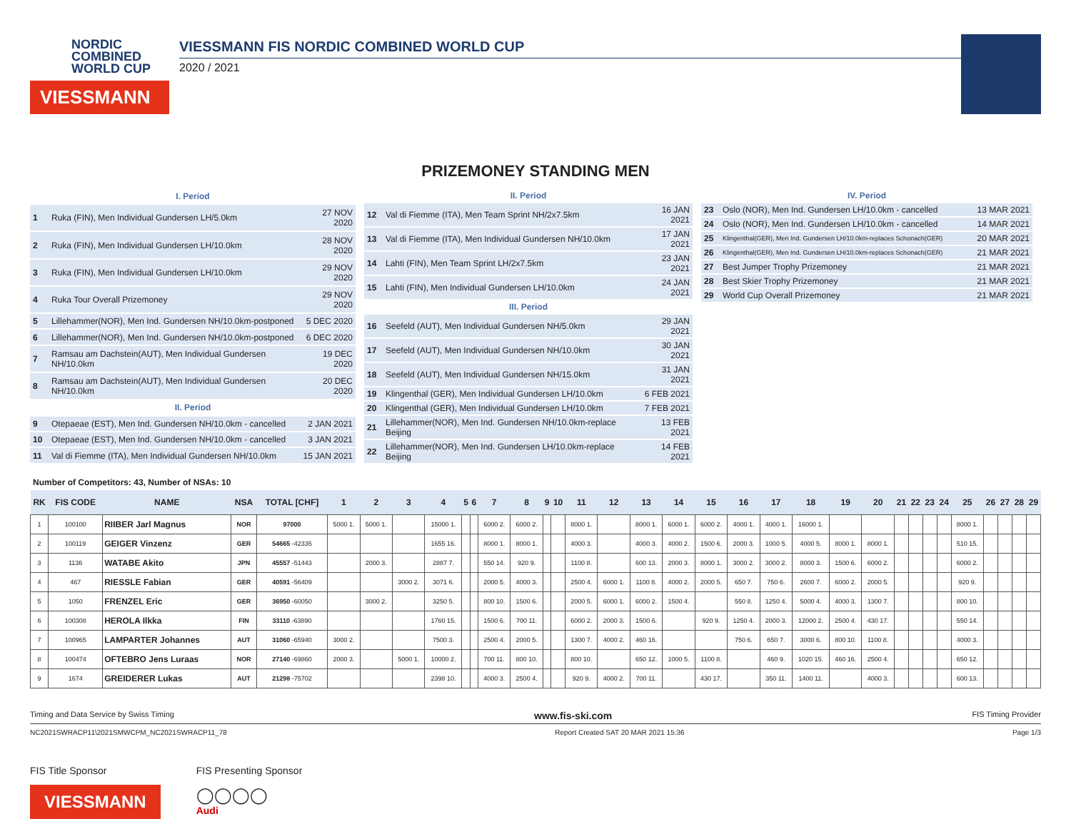NORDIC
COMBINED
WORLD CUP
VIESSMANN
VIESSMANN FIS NORDIC COMBINED WORLD CUP
2020 / 2021
PRIZEMONEY STANDING MEN
| I. Period | | |
| 1 | Ruka (FIN), Men Individual Gundersen LH/5.0km | 27 NOV 2020 |
| 2 | Ruka (FIN), Men Individual Gundersen LH/10.0km | 28 NOV 2020 |
| 3 | Ruka (FIN), Men Individual Gundersen LH/10.0km | 29 NOV 2020 |
| 4 | Ruka Tour Overall Prizemoney | 29 NOV 2020 |
| 5 | Lillehammer(NOR), Men Ind. Gundersen NH/10.0km-postponed | 5 DEC 2020 |
| 6 | Lillehammer(NOR), Men Ind. Gundersen NH/10.0km-postponed | 6 DEC 2020 |
| 7 | Ramsau am Dachstein(AUT), Men Individual Gundersen NH/10.0km | 19 DEC 2020 |
| 8 | Ramsau am Dachstein(AUT), Men Individual Gundersen NH/10.0km | 20 DEC 2020 |
| II. Period | | |
| 9 | Otepaeae (EST), Men Ind. Gundersen NH/10.0km - cancelled | 2 JAN 2021 |
| 10 | Otepaeae (EST), Men Ind. Gundersen NH/10.0km - cancelled | 3 JAN 2021 |
| 11 | Val di Fiemme (ITA), Men Individual Gundersen NH/10.0km | 15 JAN 2021 |
| II. Period | | |
| 12 | Val di Fiemme (ITA), Men Team Sprint NH/2x7.5km | 16 JAN 2021 |
| 13 | Val di Fiemme (ITA), Men Individual Gundersen NH/10.0km | 17 JAN 2021 |
| 14 | Lahti (FIN), Men Team Sprint LH/2x7.5km | 23 JAN 2021 |
| 15 | Lahti (FIN), Men Individual Gundersen LH/10.0km | 24 JAN 2021 |
| III. Period | | |
| 16 | Seefeld (AUT), Men Individual Gundersen NH/5.0km | 29 JAN 2021 |
| 17 | Seefeld (AUT), Men Individual Gundersen NH/10.0km | 30 JAN 2021 |
| 18 | Seefeld (AUT), Men Individual Gundersen NH/15.0km | 31 JAN 2021 |
| 19 | Klingenthal (GER), Men Individual Gundersen LH/10.0km | 6 FEB 2021 |
| 20 | Klingenthal (GER), Men Individual Gundersen LH/10.0km | 7 FEB 2021 |
| 21 | Lillehammer(NOR), Men Ind. Gundersen NH/10.0km-replace Beijing | 13 FEB 2021 |
| 22 | Lillehammer(NOR), Men Ind. Gundersen LH/10.0km-replace Beijing | 14 FEB 2021 |
| IV. Period | | |
| 23 | Oslo (NOR), Men Ind. Gundersen LH/10.0km - cancelled | 13 MAR 2021 |
| 24 | Oslo (NOR), Men Ind. Gundersen LH/10.0km - cancelled | 14 MAR 2021 |
| 25 | Klingenthal(GER), Men Ind. Gundersen LH/10.0km-replaces Schonach(GER) | 20 MAR 2021 |
| 26 | Klingenthal(GER), Men Ind. Gundersen LH/10.0km-replaces Schonach(GER) | 21 MAR 2021 |
| 27 | Best Jumper Trophy Prizemoney | 21 MAR 2021 |
| 28 | Best Skier Trophy Prizemoney | 21 MAR 2021 |
| 29 | World Cup Overall Prizemoney | 21 MAR 2021 |
Number of Competitors: 43, Number of NSAs: 10
| RK | FIS CODE | NAME | NSA | TOTAL [CHF] | 1 | 2 | 3 | 4 | 5 | 6 | 7 | 8 | 9 | 10 | 11 | 12 | 13 | 14 | 15 | 16 | 17 | 18 | 19 | 20 | 21 | 22 | 23 | 24 | 25 | 26 | 27 | 28 | 29 |
| --- | --- | --- | --- | --- | --- | --- | --- | --- | --- | --- | --- | --- | --- | --- | --- | --- | --- | --- | --- | --- | --- | --- | --- | --- | --- | --- | --- | --- | --- | --- | --- | --- | --- |
| 1 | 100100 | RIIBER Jarl Magnus | NOR | 97000 | 5000 1. | 5000 1. | | 15000 1. | | | 6000 2. | 6000 2. | | | 8000 1. | | 8000 1. | 6000 1. | 6000 2. | 4000 1. | 4000 1. | 16000 1. | | | | | | | 8000 1. | | | | |
| 2 | 100119 | GEIGER Vinzenz | GER | 54665 -42335 | | | | 1655 16. | | | 8000 1. | 8000 1. | | | 4000 3. | | 4000 3. | 4000 2. | 1500 6. | 2000 3. | 1000 5. | 4000 5. | 8000 1. | 8000 1. | | | | | 510 15. | | | | |
| 3 | 1136 | WATABE Akito | JPN | 45557 -51443 | | 2000 3. | | 2887 7. | | | 550 14. | 920 9. | | | 1100 8. | | 600 13. | 2000 3. | 8000 1. | 3000 2. | 3000 2. | 8000 3. | 1500 6. | 6000 2. | | | | | 6000 2. | | | | |
| 4 | 467 | RIESSLE Fabian | GER | 40591 -56409 | | | 3000 2. | 3071 6. | | | 2000 5. | 4000 3. | | | 2500 4. | 6000 1. | 1100 8. | 4000 2. | 2000 5. | 650 7. | 750 6. | 2600 7. | 6000 2. | 2000 5. | | | | | 920 9. | | | | |
| 5 | 1050 | FRENZEL Eric | GER | 36950 -60050 | | 3000 2. | | 3250 5. | | | 800 10. | 1500 6. | | | 2000 5. | 6000 1. | 6000 2. | 1500 4. | | 550 8. | 1250 4. | 5000 4. | 4000 3. | 1300 7. | | | | | 800 10. | | | | |
| 6 | 100308 | HEROLA Ilkka | FIN | 33110 -63890 | | | | 1760 15. | | | 1500 6. | 700 11. | | | 6000 2. | 2000 3. | 1500 6. | | 920 9. | 1250 4. | 2000 3. | 12000 2. | 2500 4. | 430 17. | | | | | 550 14. | | | | |
| 7 | 100965 | LAMPARTER Johannes | AUT | 31060 -65940 | 3000 2. | | | 7500 3. | | | 2500 4. | 2000 5. | | | 1300 7. | 4000 2. | 460 16. | | | 750 6. | 650 7. | 3000 6. | 800 10. | 1100 8. | | | | | 4000 3. | | | | |
| 8 | 100474 | OFTEBRO Jens Luraas | NOR | 27140 -69860 | 2000 3. | | 5000 1. | 10000 2. | | | 700 11. | 800 10. | | | 800 10. | | 650 12. | 1000 5. | 1100 8. | | 460 9. | 1020 15. | 460 16. | 2500 4. | | | | | 650 12. | | | | |
| 9 | 1674 | GREIDERER Lukas | AUT | 21298 -75702 | | | | 2398 10. | | | 4000 3. | 2500 4. | | | 920 9. | 4000 2. | 700 11. | | 430 17. | | 350 11. | 1400 11. | | 4000 3. | | | | | 600 13. | | | | |
Timing and Data Service by Swiss Timing www.fis-ski.com FIS Timing Provider
NC2021SWRACP11\2021SMWCPM_NC2021SWRACP11_78 Report Created SAT 20 MAR 2021 15:36 Page 1/3
FIS Title Sponsor
VIESSMANN
FIS Presenting Sponsor
◯◯◯◯
Audi